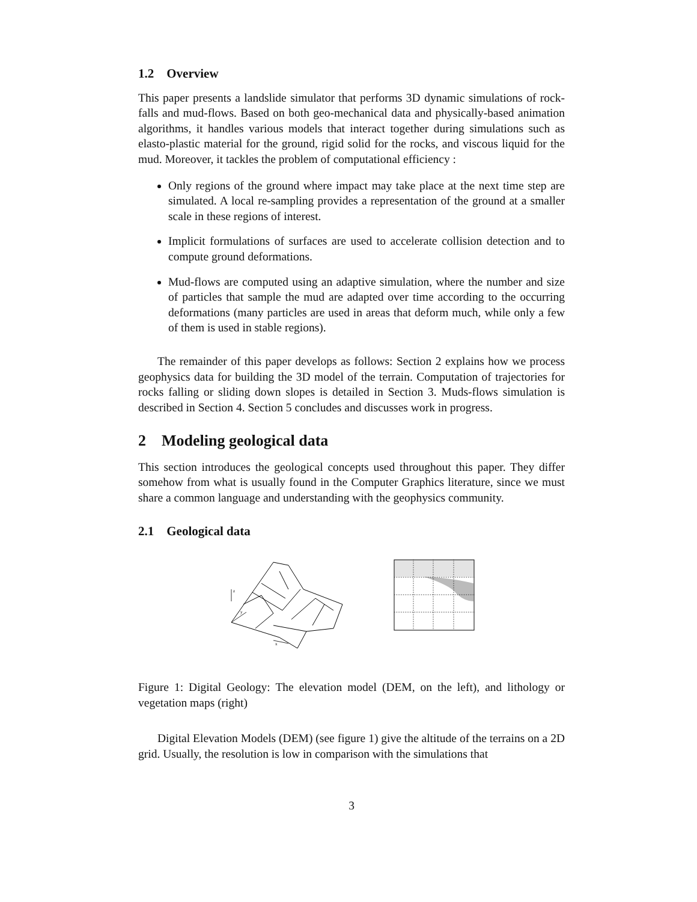1.2 Overview
This paper presents a landslide simulator that performs 3D dynamic simulations of rock-falls and mud-flows. Based on both geo-mechanical data and physically-based animation algorithms, it handles various models that interact together during simulations such as elasto-plastic material for the ground, rigid solid for the rocks, and viscous liquid for the mud. Moreover, it tackles the problem of computational efficiency :
Only regions of the ground where impact may take place at the next time step are simulated. A local re-sampling provides a representation of the ground at a smaller scale in these regions of interest.
Implicit formulations of surfaces are used to accelerate collision detection and to compute ground deformations.
Mud-flows are computed using an adaptive simulation, where the number and size of particles that sample the mud are adapted over time according to the occurring deformations (many particles are used in areas that deform much, while only a few of them is used in stable regions).
The remainder of this paper develops as follows: Section 2 explains how we process geophysics data for building the 3D model of the terrain. Computation of trajectories for rocks falling or sliding down slopes is detailed in Section 3. Muds-flows simulation is described in Section 4. Section 5 concludes and discusses work in progress.
2 Modeling geological data
This section introduces the geological concepts used throughout this paper. They differ somehow from what is usually found in the Computer Graphics literature, since we must share a common language and understanding with the geophysics community.
2.1 Geological data
z
y
x
Figure 1: Digital Geology: The elevation model (DEM, on the left), and lithology or vegetation maps (right)
Digital Elevation Models (DEM) (see figure 1) give the altitude of the terrains on a 2D grid. Usually, the resolution is low in comparison with the simulations that
3